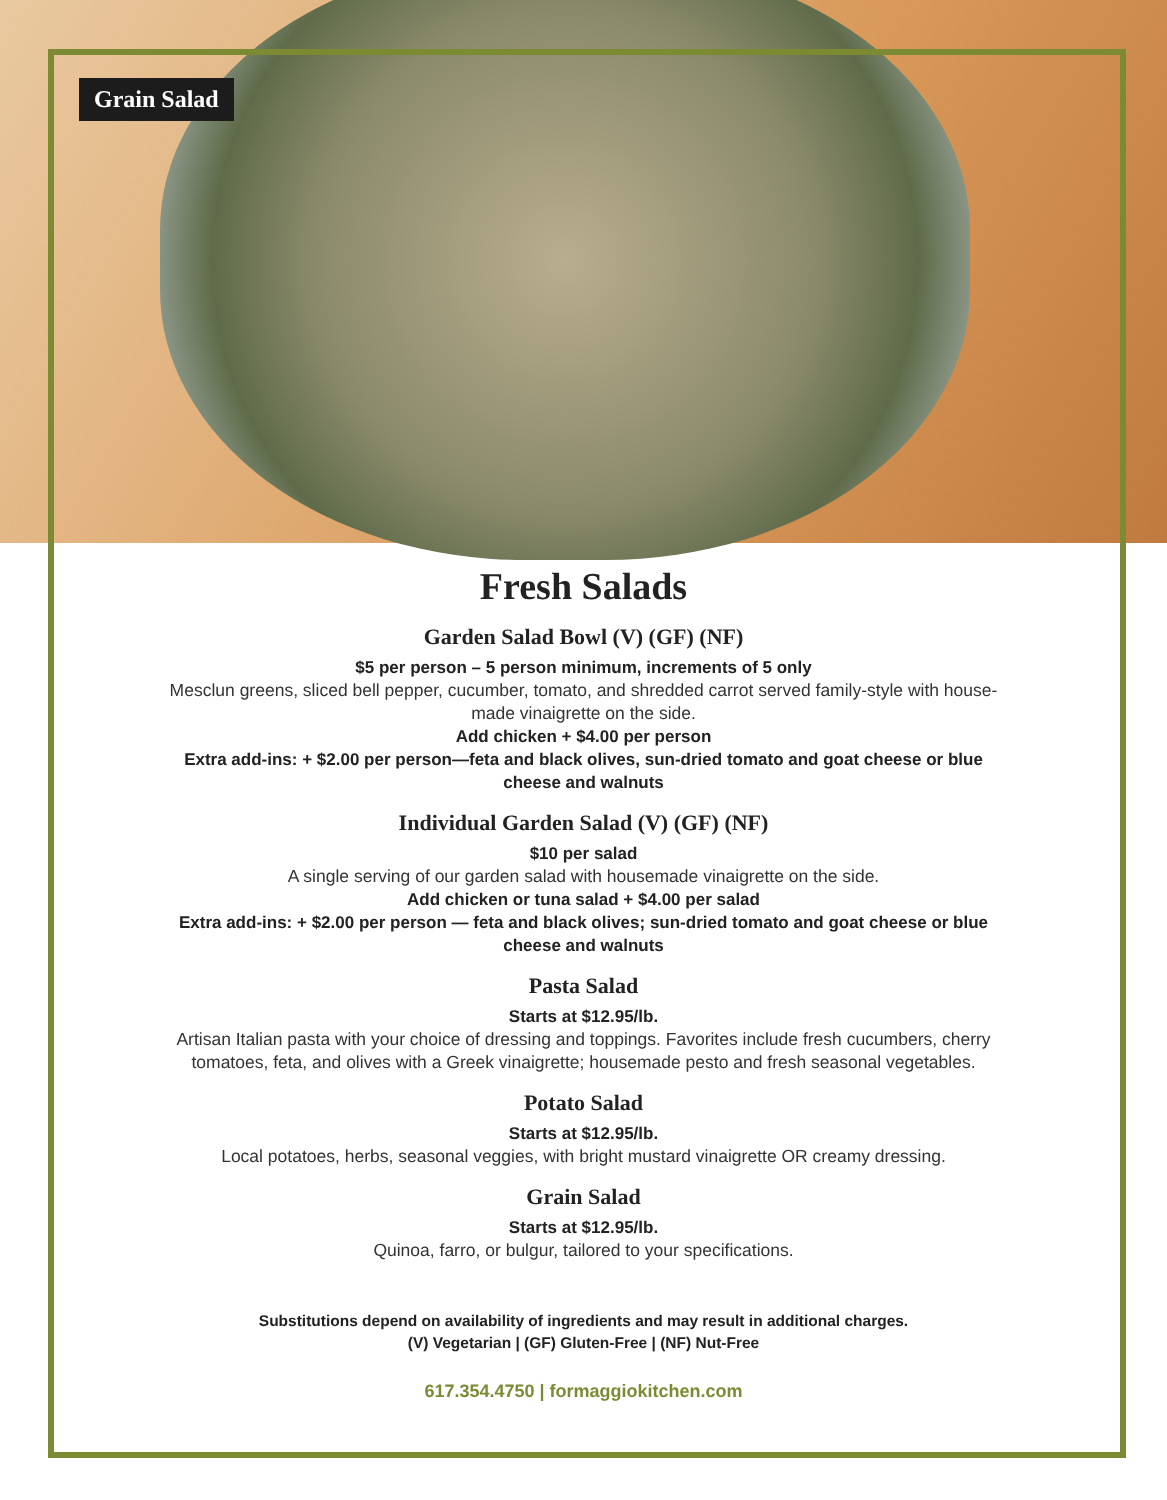Grain Salad
Fresh Salads
Garden Salad Bowl (V) (GF) (NF)
$5 per person – 5 person minimum, increments of 5 only
Mesclun greens, sliced bell pepper, cucumber, tomato, and shredded carrot served family-style with house-made vinaigrette on the side.
Add chicken + $4.00 per person
Extra add-ins: + $2.00 per person—feta and black olives, sun-dried tomato and goat cheese or blue cheese and walnuts
Individual Garden Salad (V) (GF) (NF)
$10 per salad
A single serving of our garden salad with housemade vinaigrette on the side.
Add chicken or tuna salad + $4.00 per salad
Extra add-ins: + $2.00 per person — feta and black olives; sun-dried tomato and goat cheese or blue cheese and walnuts
Pasta Salad
Starts at $12.95/lb.
Artisan Italian pasta with your choice of dressing and toppings. Favorites include fresh cucumbers, cherry tomatoes, feta, and olives with a Greek vinaigrette; housemade pesto and fresh seasonal vegetables.
Potato Salad
Starts at $12.95/lb.
Local potatoes, herbs, seasonal veggies, with bright mustard vinaigrette OR creamy dressing.
Grain Salad
Starts at $12.95/lb.
Quinoa, farro, or bulgur, tailored to your specifications.
Substitutions depend on availability of ingredients and may result in additional charges.
(V) Vegetarian | (GF) Gluten-Free | (NF) Nut-Free
617.354.4750 | formaggiokitchen.com